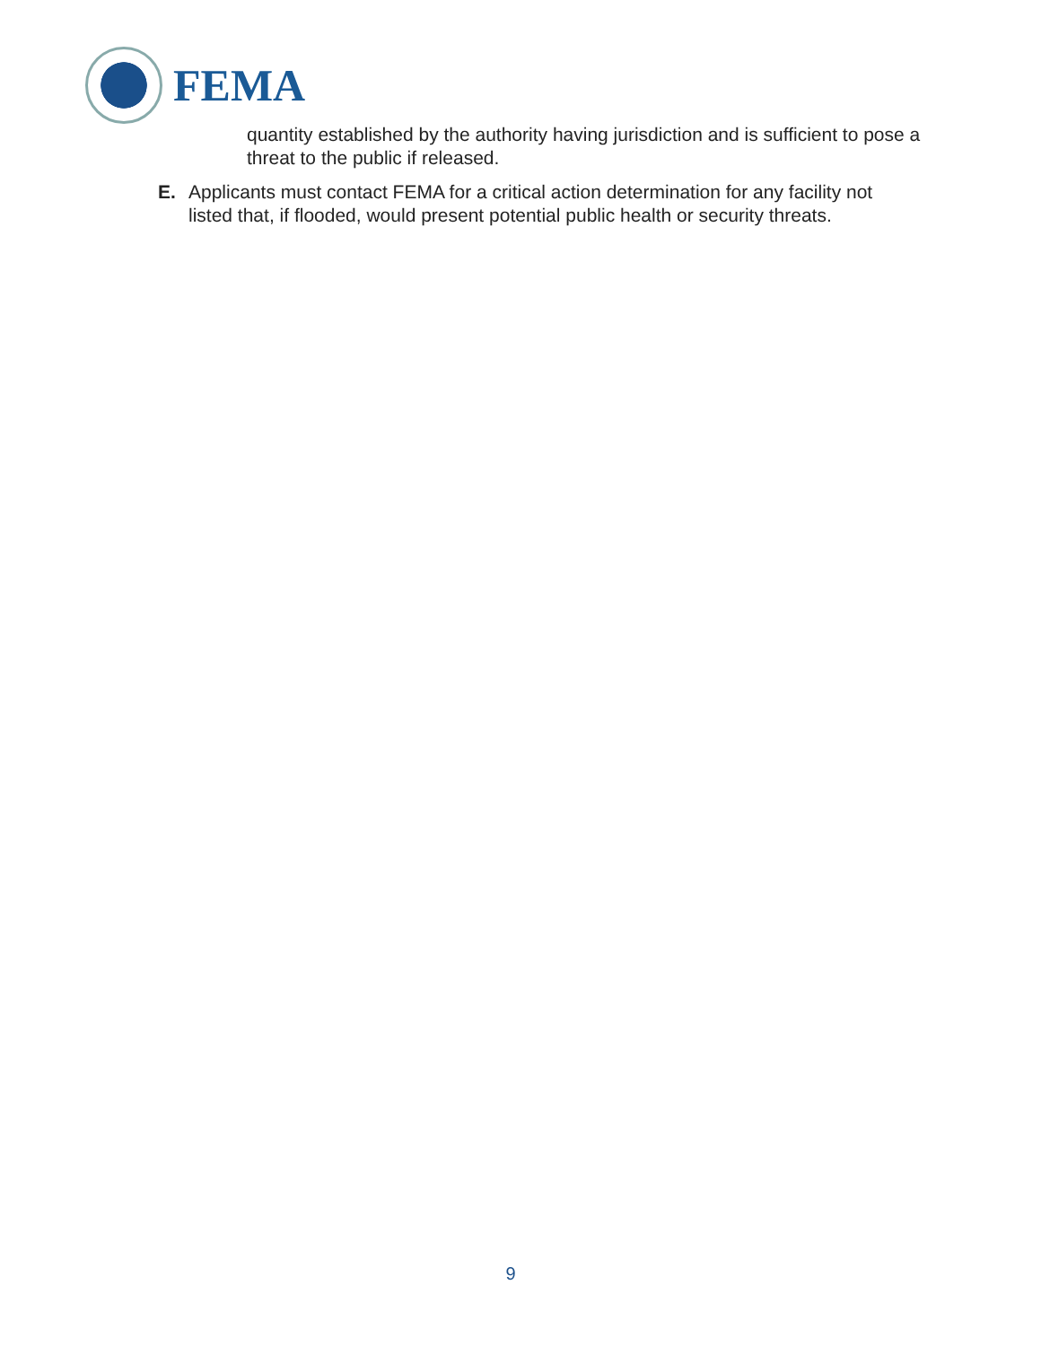FEMA
quantity established by the authority having jurisdiction and is sufficient to pose a threat to the public if released.
E. Applicants must contact FEMA for a critical action determination for any facility not listed that, if flooded, would present potential public health or security threats.
9